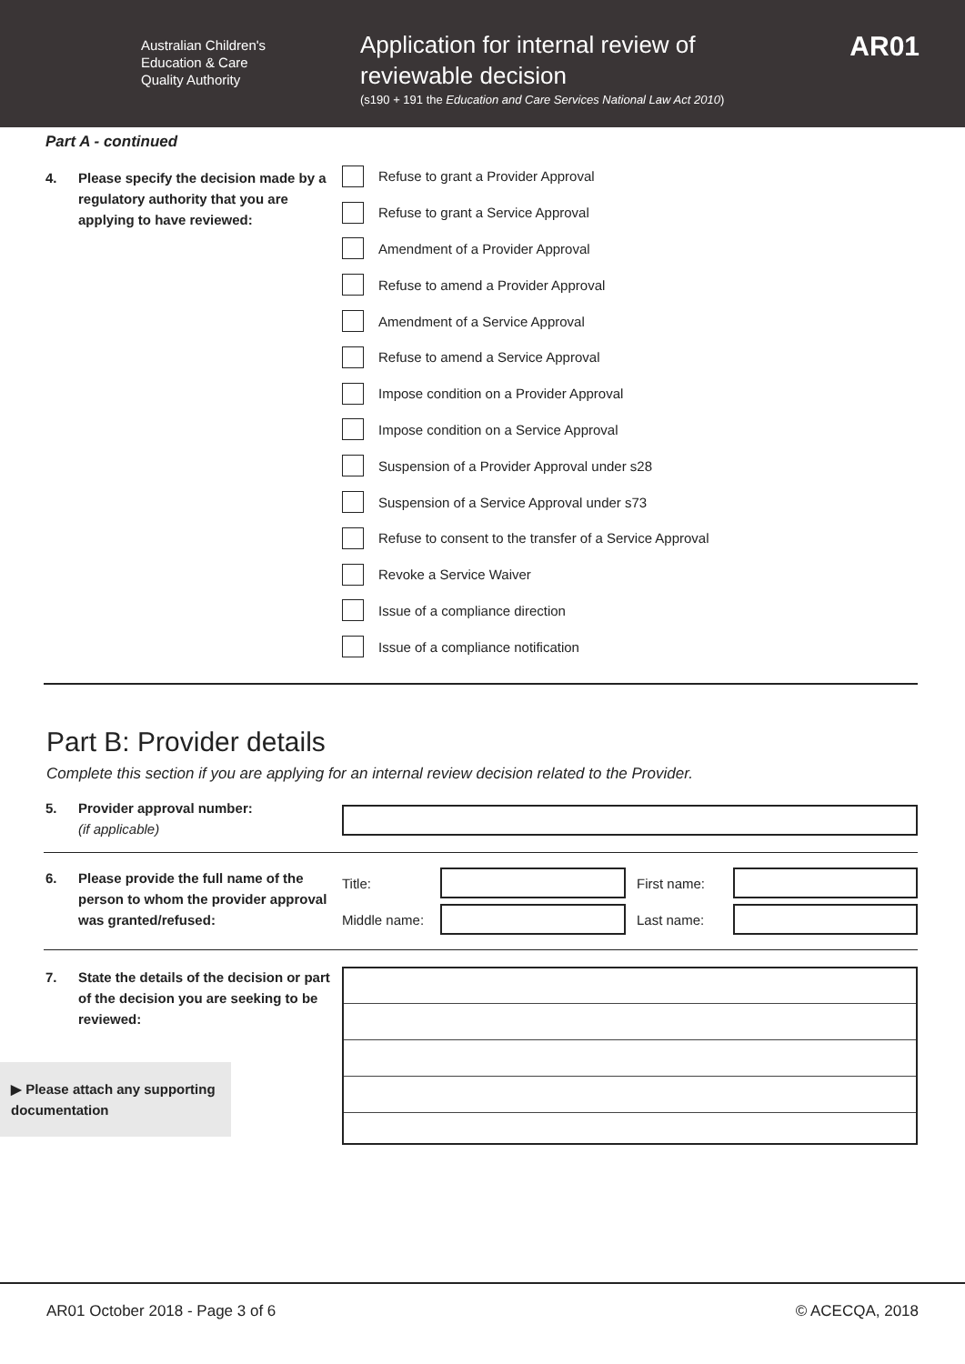Australian Children's
Education & Care
Quality Authority
Application for internal review of
reviewable decision
(s190 + 191 the Education and Care Services National Law Act 2010)
AR01
Part A - continued
4. Please specify the decision made by a regulatory authority that you are applying to have reviewed:
Refuse to grant a Provider Approval
Refuse to grant a Service Approval
Amendment of a Provider Approval
Refuse to amend a Provider Approval
Amendment of a Service Approval
Refuse to amend a Service Approval
Impose condition on a Provider Approval
Impose condition on a Service Approval
Suspension of a Provider Approval under s28
Suspension of a Service Approval under s73
Refuse to consent to the transfer of a Service Approval
Revoke a Service Waiver
Issue of a compliance direction
Issue of a compliance notification
Part B: Provider details
Complete this section if you are applying for an internal review decision related to the Provider.
5. Provider approval number:
(if applicable)
6. Please provide the full name of the person to whom the provider approval was granted/refused:
Title:
First name:
Middle name:
Last name:
7. State the details of the decision or part of the decision you are seeking to be reviewed:
▶ Please attach any supporting documentation
AR01 October 2018 - Page 3 of 6 © ACECQA, 2018